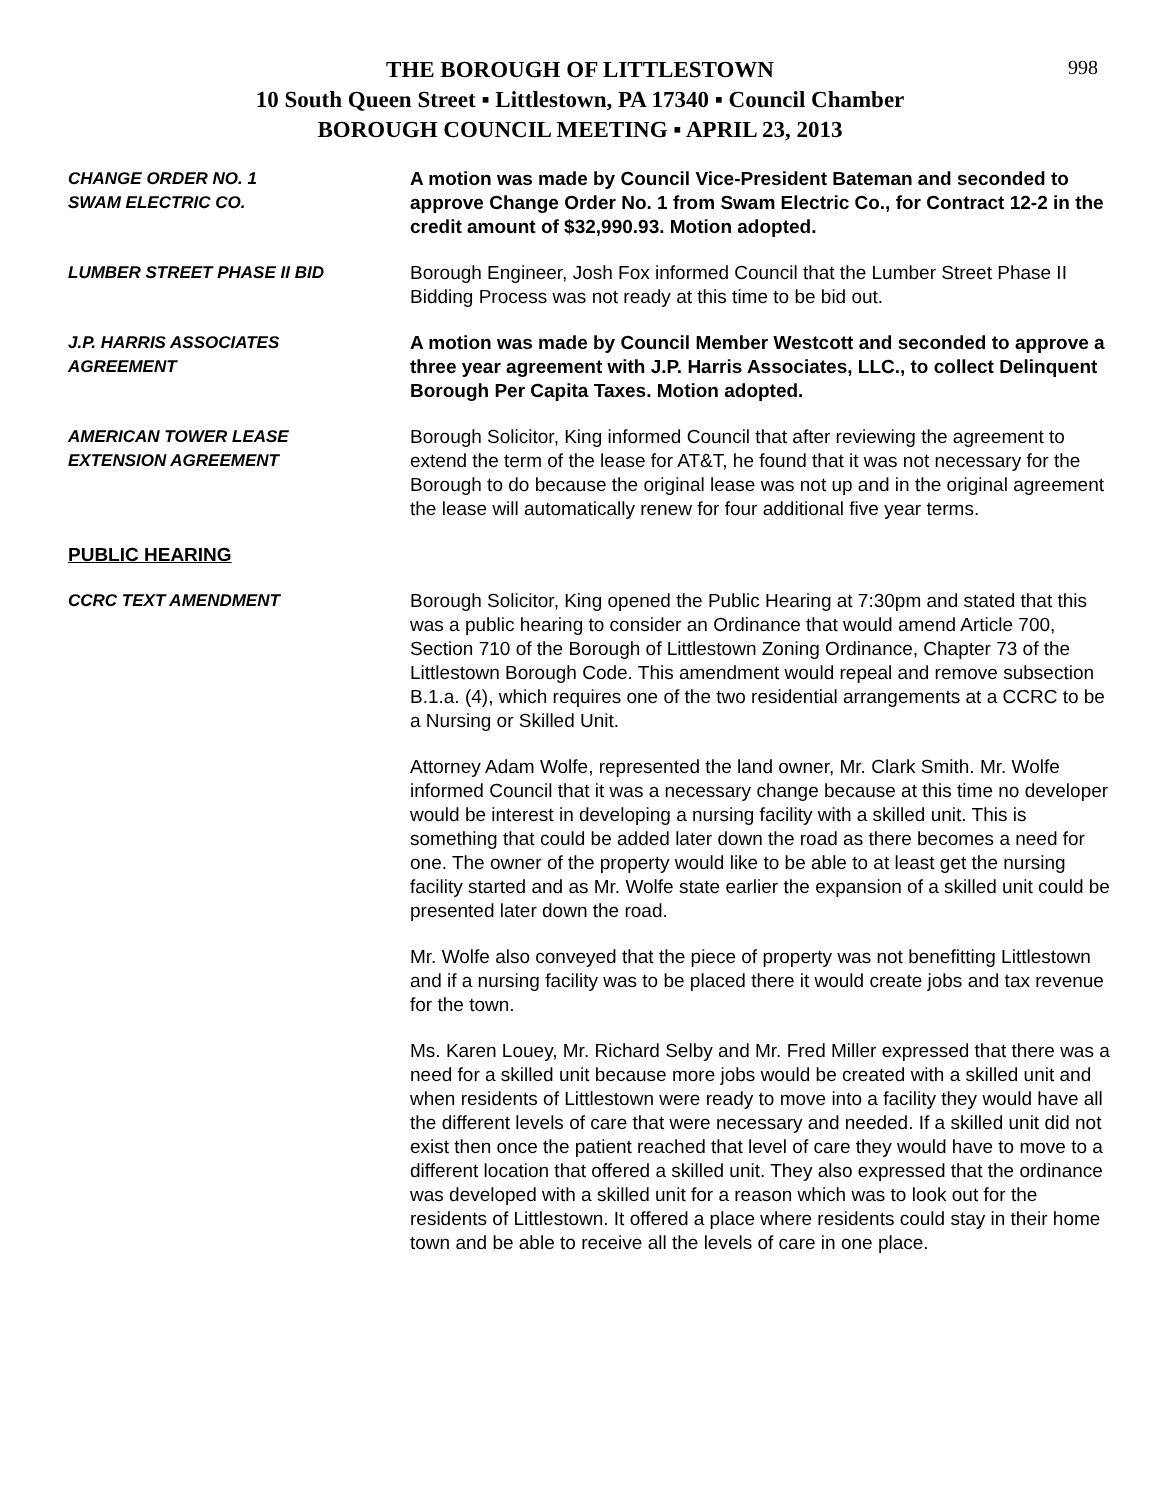998 THE BOROUGH OF LITTLESTOWN
10 South Queen Street ▪ Littlestown, PA 17340 ▪ Council Chamber
BOROUGH COUNCIL MEETING ▪ APRIL 23, 2013
CHANGE ORDER NO. 1
SWAM ELECTRIC CO.
A motion was made by Council Vice-President Bateman and seconded to approve Change Order No. 1 from Swam Electric Co., for Contract 12-2 in the credit amount of $32,990.93. Motion adopted.
LUMBER STREET PHASE II BID
Borough Engineer, Josh Fox informed Council that the Lumber Street Phase II Bidding Process was not ready at this time to be bid out.
J.P. HARRIS ASSOCIATES
AGREEMENT
A motion was made by Council Member Westcott and seconded to approve a three year agreement with J.P. Harris Associates, LLC., to collect Delinquent Borough Per Capita Taxes. Motion adopted.
AMERICAN TOWER LEASE
EXTENSION AGREEMENT
Borough Solicitor, King informed Council that after reviewing the agreement to extend the term of the lease for AT&T, he found that it was not necessary for the Borough to do because the original lease was not up and in the original agreement the lease will automatically renew for four additional five year terms.
PUBLIC HEARING
CCRC TEXT AMENDMENT
Borough Solicitor, King opened the Public Hearing at 7:30pm and stated that this was a public hearing to consider an Ordinance that would amend Article 700, Section 710 of the Borough of Littlestown Zoning Ordinance, Chapter 73 of the Littlestown Borough Code. This amendment would repeal and remove subsection B.1.a. (4), which requires one of the two residential arrangements at a CCRC to be a Nursing or Skilled Unit.
Attorney Adam Wolfe, represented the land owner, Mr. Clark Smith. Mr. Wolfe informed Council that it was a necessary change because at this time no developer would be interest in developing a nursing facility with a skilled unit. This is something that could be added later down the road as there becomes a need for one. The owner of the property would like to be able to at least get the nursing facility started and as Mr. Wolfe state earlier the expansion of a skilled unit could be presented later down the road.
Mr. Wolfe also conveyed that the piece of property was not benefitting Littlestown and if a nursing facility was to be placed there it would create jobs and tax revenue for the town.
Ms. Karen Louey, Mr. Richard Selby and Mr. Fred Miller expressed that there was a need for a skilled unit because more jobs would be created with a skilled unit and when residents of Littlestown were ready to move into a facility they would have all the different levels of care that were necessary and needed. If a skilled unit did not exist then once the patient reached that level of care they would have to move to a different location that offered a skilled unit. They also expressed that the ordinance was developed with a skilled unit for a reason which was to look out for the residents of Littlestown. It offered a place where residents could stay in their home town and be able to receive all the levels of care in one place.